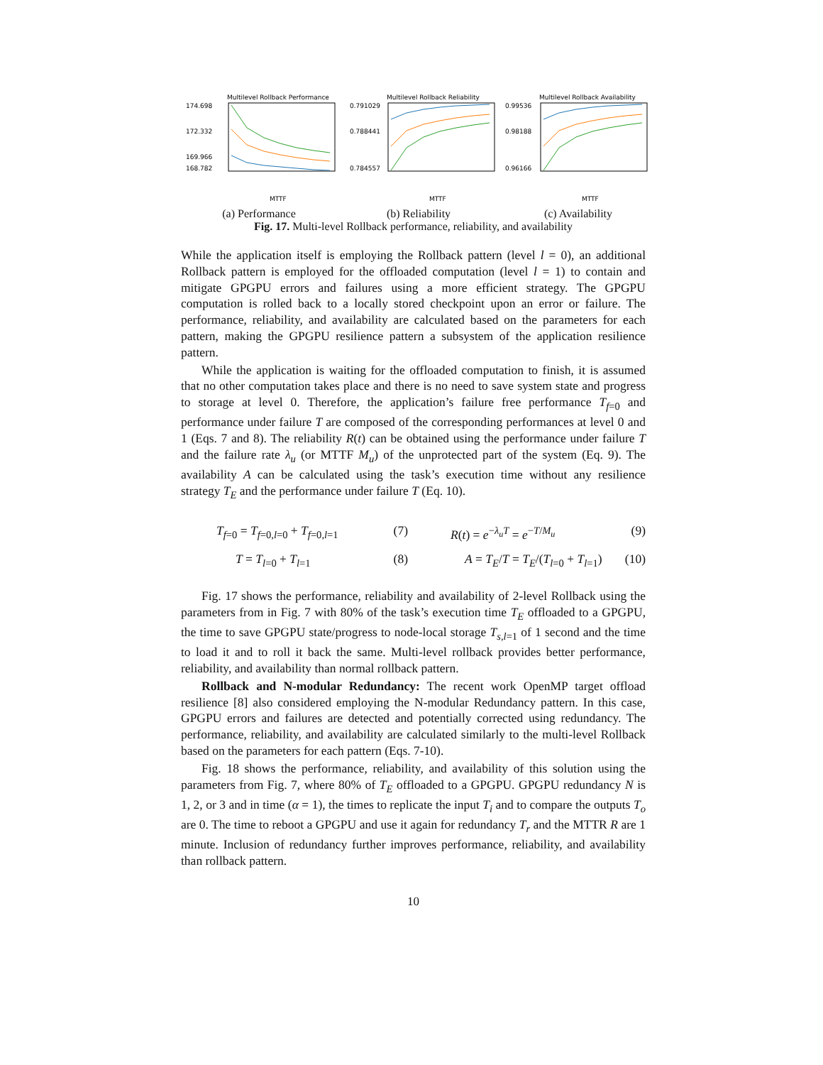Multilevel Rollback Performance
174.698
172.332
169.966
168.782
MTTF
(a) Performance
Multilevel Rollback Reliability
0.791029
0.788441
0.784557
MTTF
(b) Reliability
Multilevel Rollback Availability
0.99536
0.98188
0.96166
MTTF
(c) Availability
Fig. 17. Multi-level Rollback performance, reliability, and availability
While the application itself is employing the Rollback pattern (level l = 0), an additional Rollback pattern is employed for the offloaded computation (level l = 1) to contain and mitigate GPGPU errors and failures using a more efficient strategy. The GPGPU computation is rolled back to a locally stored checkpoint upon an error or failure. The performance, reliability, and availability are calculated based on the parameters for each pattern, making the GPGPU resilience pattern a subsystem of the application resilience pattern.
While the application is waiting for the offloaded computation to finish, it is assumed that no other computation takes place and there is no need to save system state and progress to storage at level 0. Therefore, the application’s failure free performance T<sub>f=0</sub> and performance under failure T are composed of the corresponding performances at level 0 and 1 (Eqs. 7 and 8). The reliability R(t) can be obtained using the performance under failure T and the failure rate λ<sub>u</sub> (or MTTF M<sub>u</sub>) of the unprotected part of the system (Eq. 9). The availability A can be calculated using the task’s execution time without any resilience strategy T<sub>E</sub> and the performance under failure T (Eq. 10).
T<sub>f=0</sub> = T<sub>f=0,l=0</sub> + T<sub>f=0,l=1</sub> (7)
T = T<sub>l=0</sub> + T<sub>l=1</sub> (8)
R(t) = e<sup>−λ<sub>u</sub>T</sup> = e<sup>−T/M<sub>u</sub></sup> (9)
A = T<sub>E</sub>/T = T<sub>E</sub>/(T<sub>l=0</sub> + T<sub>l=1</sub>) (10)
Fig. 17 shows the performance, reliability and availability of 2-level Rollback using the parameters from in Fig. 7 with 80% of the task’s execution time T<sub>E</sub> offloaded to a GPGPU, the time to save GPGPU state/progress to node-local storage T<sub>s,l=1</sub> of 1 second and the time to load it and to roll it back the same. Multi-level rollback provides better performance, reliability, and availability than normal rollback pattern.
Rollback and N-modular Redundancy: The recent work OpenMP target offload resilience [8] also considered employing the N-modular Redundancy pattern. In this case, GPGPU errors and failures are detected and potentially corrected using redundancy. The performance, reliability, and availability are calculated similarly to the multi-level Rollback based on the parameters for each pattern (Eqs. 7-10).
Fig. 18 shows the performance, reliability, and availability of this solution using the parameters from Fig. 7, where 80% of T<sub>E</sub> offloaded to a GPGPU. GPGPU redundancy N is 1, 2, or 3 and in time (α = 1), the times to replicate the input T<sub>i</sub> and to compare the outputs T<sub>o</sub> are 0. The time to reboot a GPGPU and use it again for redundancy T<sub>r</sub> and the MTTR R are 1 minute. Inclusion of redundancy further improves performance, reliability, and availability than rollback pattern.
10